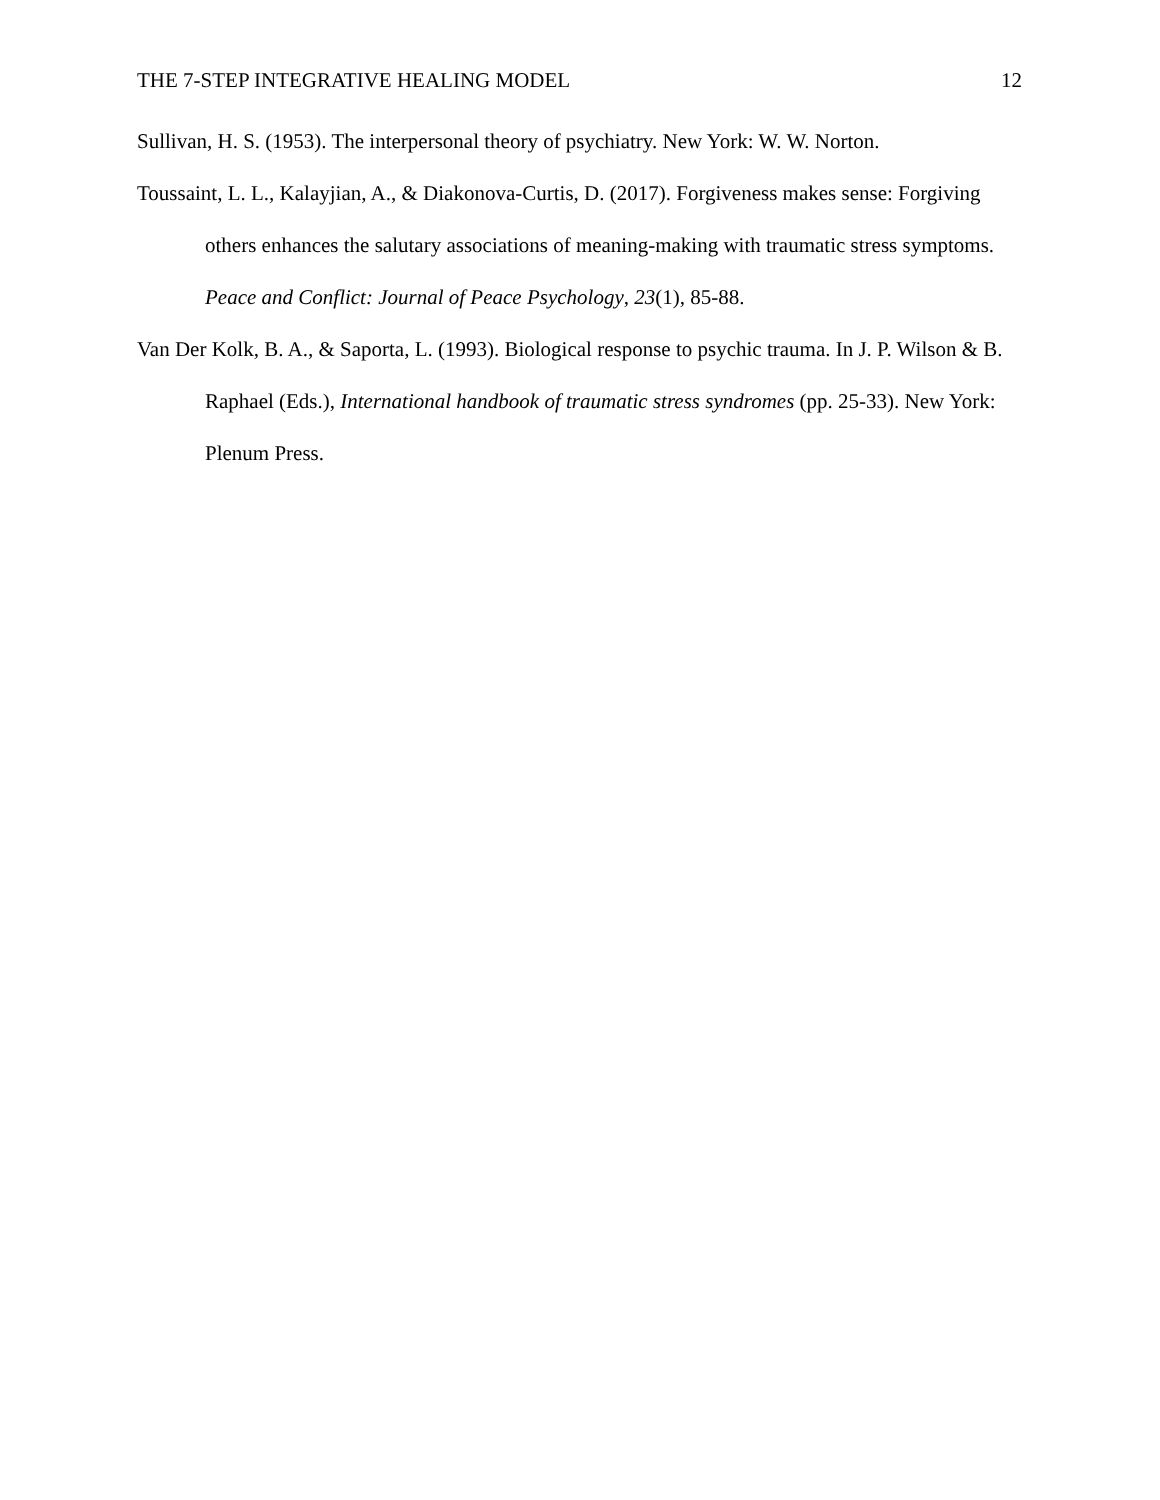THE 7-STEP INTEGRATIVE HEALING MODEL 12
Sullivan, H. S. (1953). The interpersonal theory of psychiatry. New York: W. W. Norton.
Toussaint, L. L., Kalayjian, A., & Diakonova-Curtis, D. (2017). Forgiveness makes sense: Forgiving others enhances the salutary associations of meaning-making with traumatic stress symptoms. Peace and Conflict: Journal of Peace Psychology, 23(1), 85-88.
Van Der Kolk, B. A., & Saporta, L. (1993). Biological response to psychic trauma. In J. P. Wilson & B. Raphael (Eds.), International handbook of traumatic stress syndromes (pp. 25-33). New York: Plenum Press.